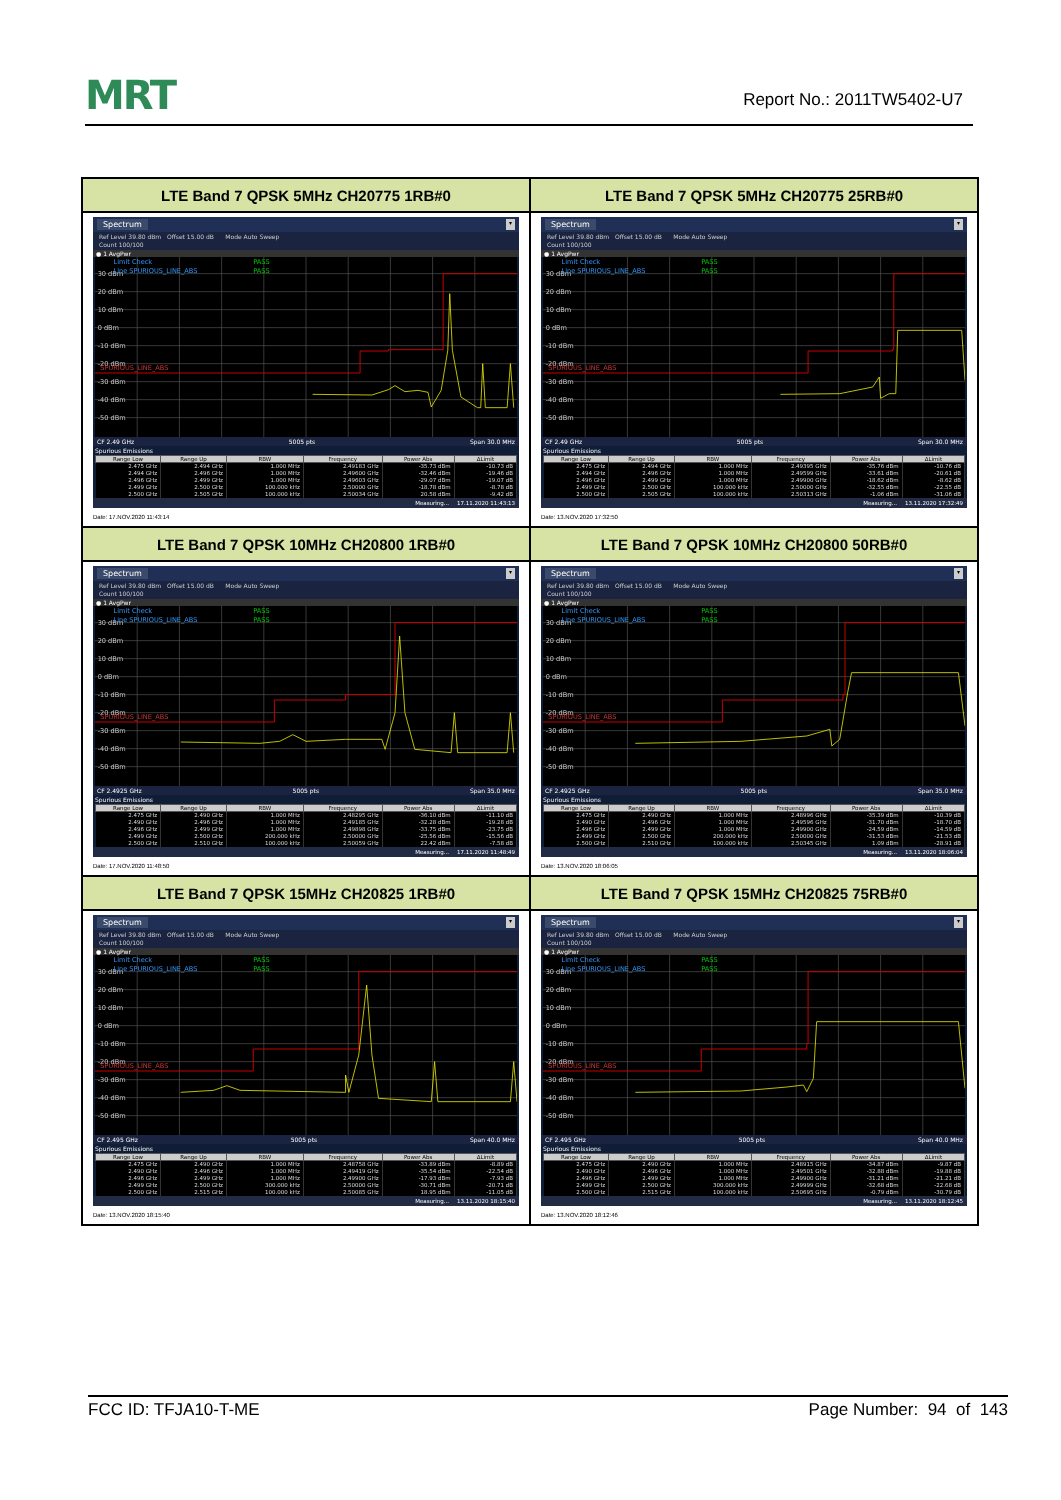MRT
Report No.: 2011TW5402-U7
| LTE Band 7 QPSK 5MHz CH20775 1RB#0 | LTE Band 7 QPSK 5MHz CH20775 25RB#0 |
| Spectrum ▾ Ref Level 39.80 dBm Offset 15.00 dB Mode Auto Sweep Count 100/100 ● 1 AvgPwr 30 dBm 20 dBm 10 dBm 0 dBm -10 dBm -20 dBm -30 dBm -40 dBm -50 dBm Limit Check PASS Line SPURIOUS_LINE_ABS PASS SPURIOUS_LINE_ABS CF 2.49 GHz 5005 pts Span 30.0 MHz Spurious Emissions / Range Low / Range Up / RBW / Frequency / Power Abs / ΔLimit / / --- / --- / --- / --- / --- / --- / / 2.475 GHz / 2.494 GHz / 1.000 MHz / 2.49183 GHz / -35.73 dBm / -10.73 dB / / 2.494 GHz / 2.496 GHz / 1.000 MHz / 2.49600 GHz / -32.46 dBm / -19.46 dB / / 2.496 GHz / 2.499 GHz / 1.000 MHz / 2.49603 GHz / -29.07 dBm / -19.07 dB / / 2.499 GHz / 2.500 GHz / 100.000 kHz / 2.50000 GHz / -18.78 dBm / -8.78 dB / / 2.500 GHz / 2.505 GHz / 100.000 kHz / 2.50034 GHz / 20.58 dBm / -9.42 dB / Measuring... 17.11.2020 11:43:13 Date: 17.NOV.2020 11:43:14 | Spectrum ▾ Ref Level 39.80 dBm Offset 15.00 dB Mode Auto Sweep Count 100/100 ● 1 AvgPwr 30 dBm 20 dBm 10 dBm 0 dBm -10 dBm -20 dBm -30 dBm -40 dBm -50 dBm Limit Check PASS Line SPURIOUS_LINE_ABS PASS SPURIOUS_LINE_ABS CF 2.49 GHz 5005 pts Span 30.0 MHz Spurious Emissions / Range Low / Range Up / RBW / Frequency / Power Abs / ΔLimit / / --- / --- / --- / --- / --- / --- / / 2.475 GHz / 2.494 GHz / 1.000 MHz / 2.49395 GHz / -35.76 dBm / -10.76 dB / / 2.494 GHz / 2.496 GHz / 1.000 MHz / 2.49599 GHz / -33.61 dBm / -20.61 dB / / 2.496 GHz / 2.499 GHz / 1.000 MHz / 2.49900 GHz / -18.62 dBm / -8.62 dB / / 2.499 GHz / 2.500 GHz / 100.000 kHz / 2.50000 GHz / -32.55 dBm / -22.55 dB / / 2.500 GHz / 2.505 GHz / 100.000 kHz / 2.50313 GHz / -1.06 dBm / -31.06 dB / Measuring... 13.11.2020 17:32:49 Date: 13.NOV.2020 17:32:50 |
| LTE Band 7 QPSK 10MHz CH20800 1RB#0 | LTE Band 7 QPSK 10MHz CH20800 50RB#0 |
| Spectrum ▾ Ref Level 39.80 dBm Offset 15.00 dB Mode Auto Sweep Count 100/100 ● 1 AvgPwr 30 dBm 20 dBm 10 dBm 0 dBm -10 dBm -20 dBm -30 dBm -40 dBm -50 dBm Limit Check PASS Line SPURIOUS_LINE_ABS PASS SPURIOUS_LINE_ABS CF 2.4925 GHz 5005 pts Span 35.0 MHz Spurious Emissions / Range Low / Range Up / RBW / Frequency / Power Abs / ΔLimit / / --- / --- / --- / --- / --- / --- / / 2.475 GHz / 2.490 GHz / 1.000 MHz / 2.48295 GHz / -36.10 dBm / -11.10 dB / / 2.490 GHz / 2.496 GHz / 1.000 MHz / 2.49185 GHz / -32.28 dBm / -19.28 dB / / 2.496 GHz / 2.499 GHz / 1.000 MHz / 2.49898 GHz / -33.75 dBm / -23.75 dB / / 2.499 GHz / 2.500 GHz / 200.000 kHz / 2.50000 GHz / -25.56 dBm / -15.56 dB / / 2.500 GHz / 2.510 GHz / 100.000 kHz / 2.50059 GHz / 22.42 dBm / -7.58 dB / Measuring... 17.11.2020 11:48:49 Date: 17.NOV.2020 11:48:50 | Spectrum ▾ Ref Level 39.80 dBm Offset 15.00 dB Mode Auto Sweep Count 100/100 ● 1 AvgPwr 30 dBm 20 dBm 10 dBm 0 dBm -10 dBm -20 dBm -30 dBm -40 dBm -50 dBm Limit Check PASS Line SPURIOUS_LINE_ABS PASS SPURIOUS_LINE_ABS CF 2.4925 GHz 5005 pts Span 35.0 MHz Spurious Emissions / Range Low / Range Up / RBW / Frequency / Power Abs / ΔLimit / / --- / --- / --- / --- / --- / --- / / 2.475 GHz / 2.490 GHz / 1.000 MHz / 2.48996 GHz / -35.39 dBm / -10.39 dB / / 2.490 GHz / 2.496 GHz / 1.000 MHz / 2.49596 GHz / -31.70 dBm / -18.70 dB / / 2.496 GHz / 2.499 GHz / 1.000 MHz / 2.49900 GHz / -24.59 dBm / -14.59 dB / / 2.499 GHz / 2.500 GHz / 200.000 kHz / 2.50000 GHz / -31.53 dBm / -21.53 dB / / 2.500 GHz / 2.510 GHz / 100.000 kHz / 2.50345 GHz / 1.09 dBm / -28.91 dB / Measuring... 13.11.2020 18:06:04 Date: 13.NOV.2020 18:06:05 |
| LTE Band 7 QPSK 15MHz CH20825 1RB#0 | LTE Band 7 QPSK 15MHz CH20825 75RB#0 |
| Spectrum ▾ Ref Level 39.80 dBm Offset 15.00 dB Mode Auto Sweep Count 100/100 ● 1 AvgPwr 30 dBm 20 dBm 10 dBm 0 dBm -10 dBm -20 dBm -30 dBm -40 dBm -50 dBm Limit Check PASS Line SPURIOUS_LINE_ABS PASS SPURIOUS_LINE_ABS CF 2.495 GHz 5005 pts Span 40.0 MHz Spurious Emissions / Range Low / Range Up / RBW / Frequency / Power Abs / ΔLimit / / --- / --- / --- / --- / --- / --- / / 2.475 GHz / 2.490 GHz / 1.000 MHz / 2.48758 GHz / -33.89 dBm / -8.89 dB / / 2.490 GHz / 2.496 GHz / 1.000 MHz / 2.49419 GHz / -35.54 dBm / -22.54 dB / / 2.496 GHz / 2.499 GHz / 1.000 MHz / 2.49900 GHz / -17.93 dBm / -7.93 dB / / 2.499 GHz / 2.500 GHz / 300.000 kHz / 2.50000 GHz / -30.71 dBm / -20.71 dB / / 2.500 GHz / 2.515 GHz / 100.000 kHz / 2.50085 GHz / 18.95 dBm / -11.05 dB / Measuring... 13.11.2020 18:15:40 Date: 13.NOV.2020 18:15:40 | Spectrum ▾ Ref Level 39.80 dBm Offset 15.00 dB Mode Auto Sweep Count 100/100 ● 1 AvgPwr 30 dBm 20 dBm 10 dBm 0 dBm -10 dBm -20 dBm -30 dBm -40 dBm -50 dBm Limit Check PASS Line SPURIOUS_LINE_ABS PASS SPURIOUS_LINE_ABS CF 2.495 GHz 5005 pts Span 40.0 MHz Spurious Emissions / Range Low / Range Up / RBW / Frequency / Power Abs / ΔLimit / / --- / --- / --- / --- / --- / --- / / 2.475 GHz / 2.490 GHz / 1.000 MHz / 2.48915 GHz / -34.87 dBm / -9.87 dB / / 2.490 GHz / 2.496 GHz / 1.000 MHz / 2.49501 GHz / -32.88 dBm / -19.88 dB / / 2.496 GHz / 2.499 GHz / 1.000 MHz / 2.49900 GHz / -31.21 dBm / -21.21 dB / / 2.499 GHz / 2.500 GHz / 300.000 kHz / 2.49999 GHz / -32.68 dBm / -22.68 dB / / 2.500 GHz / 2.515 GHz / 100.000 kHz / 2.50695 GHz / -0.79 dBm / -30.79 dB / Measuring... 13.11.2020 18:12:45 Date: 13.NOV.2020 18:12:46 |
FCC ID: TFJA10-T-ME Page Number: 94 of 143